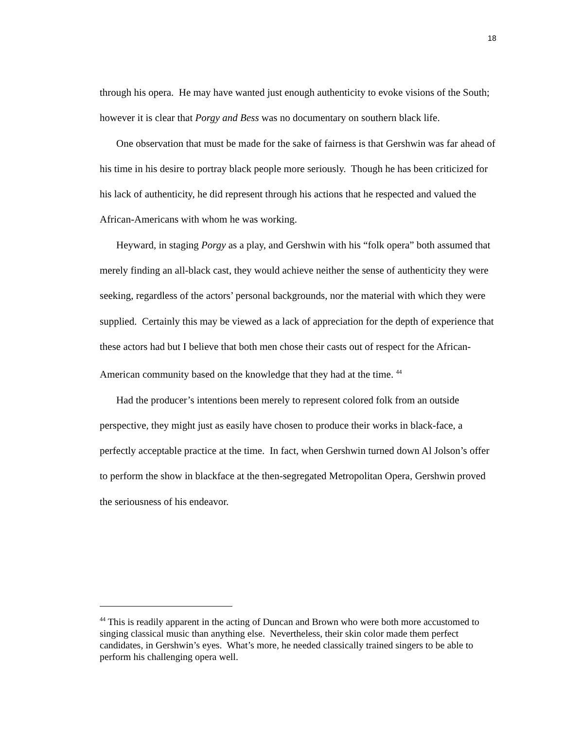18
through his opera. He may have wanted just enough authenticity to evoke visions of the South; however it is clear that Porgy and Bess was no documentary on southern black life.
One observation that must be made for the sake of fairness is that Gershwin was far ahead of his time in his desire to portray black people more seriously. Though he has been criticized for his lack of authenticity, he did represent through his actions that he respected and valued the African-Americans with whom he was working.
Heyward, in staging Porgy as a play, and Gershwin with his “folk opera” both assumed that merely finding an all-black cast, they would achieve neither the sense of authenticity they were seeking, regardless of the actors’ personal backgrounds, nor the material with which they were supplied. Certainly this may be viewed as a lack of appreciation for the depth of experience that these actors had but I believe that both men chose their casts out of respect for the African-American community based on the knowledge that they had at the time. <sup>44</sup>
Had the producer’s intentions been merely to represent colored folk from an outside perspective, they might just as easily have chosen to produce their works in black-face, a perfectly acceptable practice at the time. In fact, when Gershwin turned down Al Jolson’s offer to perform the show in blackface at the then-segregated Metropolitan Opera, Gershwin proved the seriousness of his endeavor.
<sup>44</sup> This is readily apparent in the acting of Duncan and Brown who were both more accustomed to singing classical music than anything else. Nevertheless, their skin color made them perfect candidates, in Gershwin’s eyes. What’s more, he needed classically trained singers to be able to perform his challenging opera well.